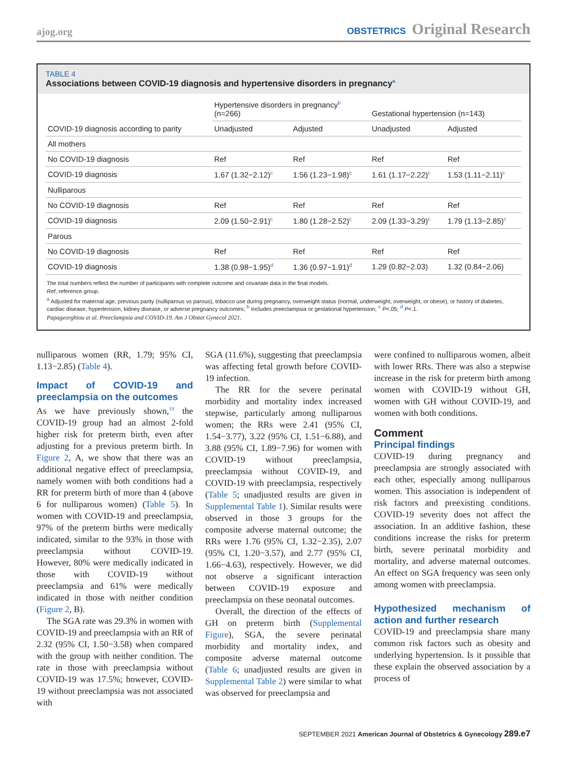ajog.org
OBSTETRICS Original Research
TABLE 4
Associations between COVID-19 diagnosis and hypertensive disorders in pregnancy<sup>a</sup>
| COVID-19 diagnosis according to parity | Hypertensive disorders in pregnancy<sup>b</sup> (n=266) | | Gestational hypertension (n=143) | |
| --- | --- | --- | --- | --- |
| | Unadjusted | Adjusted | Unadjusted | Adjusted |
| All mothers | | | | |
| No COVID-19 diagnosis | Ref | Ref | Ref | Ref |
| COVID-19 diagnosis | 1.67 (1.32−2.12)<sup>c</sup> | 1.56 (1.23−1.98)<sup>c</sup> | 1.61 (1.17−2.22)<sup>c</sup> | 1.53 (1.11−2.11)<sup>c</sup> |
| Nulliparous | | | | |
| No COVID-19 diagnosis | Ref | Ref | Ref | Ref |
| COVID-19 diagnosis | 2.09 (1.50−2.91)<sup>c</sup> | 1.80 (1.28−2.52)<sup>c</sup> | 2.09 (1.33−3.29)<sup>c</sup> | 1.79 (1.13−2.85)<sup>c</sup> |
| Parous | | | | |
| No COVID-19 diagnosis | Ref | Ref | Ref | Ref |
| COVID-19 diagnosis | 1.38 (0.98−1.95)<sup>d</sup> | 1.36 (0.97−1.91)<sup>d</sup> | 1.29 (0.82−2.03) | 1.32 (0.84−2.06) |
The total numbers reflect the number of participants with complete outcome and covariate data in the final models.
Ref, reference group.
<sup>a</sup> Adjusted for maternal age, previous parity (nulliparous vs parous), tobacco use during pregnancy, overweight status (normal, underweight, overweight, or obese), or history of diabetes, cardiac disease, hypertension, kidney disease, or adverse pregnancy outcomes; <sup>b</sup> Includes preeclampsia or gestational hypertension; <sup>c</sup> P<.05; <sup>d</sup> P<.1.
Papageorghiou et al. Preeclampsia and COVID-19. Am J Obstet Gynecol 2021.
nulliparous women (RR, 1.79; 95% CI, 1.13−2.85) (Table 4).
Impact of COVID-19 and preeclampsia on the outcomes
As we have previously shown,<sup>19</sup> the COVID-19 group had an almost 2-fold higher risk for preterm birth, even after adjusting for a previous preterm birth. In Figure 2, A, we show that there was an additional negative effect of preeclampsia, namely women with both conditions had a RR for preterm birth of more than 4 (above 6 for nulliparous women) (Table 5). In women with COVID-19 and preeclampsia, 97% of the preterm births were medically indicated, similar to the 93% in those with preeclampsia without COVID-19. However, 80% were medically indicated in those with COVID-19 without preeclampsia and 61% were medically indicated in those with neither condition (Figure 2, B).
The SGA rate was 29.3% in women with COVID-19 and preeclampsia with an RR of 2.32 (95% CI, 1.50−3.58) when compared with the group with neither condition. The rate in those with preeclampsia without COVID-19 was 17.5%; however, COVID-19 without preeclampsia was not associated with
SGA (11.6%), suggesting that preeclampsia was affecting fetal growth before COVID-19 infection.
The RR for the severe perinatal morbidity and mortality index increased stepwise, particularly among nulliparous women; the RRs were 2.41 (95% CI, 1.54−3.77), 3.22 (95% CI, 1.51−6.88), and 3.88 (95% CI, 1.89−7.96) for women with COVID-19 without preeclampsia, preeclampsia without COVID-19, and COVID-19 with preeclampsia, respectively (Table 5; unadjusted results are given in Supplemental Table 1). Similar results were observed in those 3 groups for the composite adverse maternal outcome; the RRs were 1.76 (95% CI, 1.32−2.35), 2.07 (95% CI, 1.20−3.57), and 2.77 (95% CI, 1.66−4.63), respectively. However, we did not observe a significant interaction between COVID-19 exposure and preeclampsia on these neonatal outcomes.
Overall, the direction of the effects of GH on preterm birth (Supplemental Figure), SGA, the severe perinatal morbidity and mortality index, and composite adverse maternal outcome (Table 6; unadjusted results are given in Supplemental Table 2) were similar to what was observed for preeclampsia and
were confined to nulliparous women, albeit with lower RRs. There was also a stepwise increase in the risk for preterm birth among women with COVID-19 without GH, women with GH without COVID-19, and women with both conditions.
Comment
Principal findings
COVID-19 during pregnancy and preeclampsia are strongly associated with each other, especially among nulliparous women. This association is independent of risk factors and preexisting conditions. COVID-19 severity does not affect the association. In an additive fashion, these conditions increase the risks for preterm birth, severe perinatal morbidity and mortality, and adverse maternal outcomes. An effect on SGA frequency was seen only among women with preeclampsia.
Hypothesized mechanism of action and further research
COVID-19 and preeclampsia share many common risk factors such as obesity and underlying hypertension. Is it possible that these explain the observed association by a process of
SEPTEMBER 2021 American Journal of Obstetrics & Gynecology 289.e7